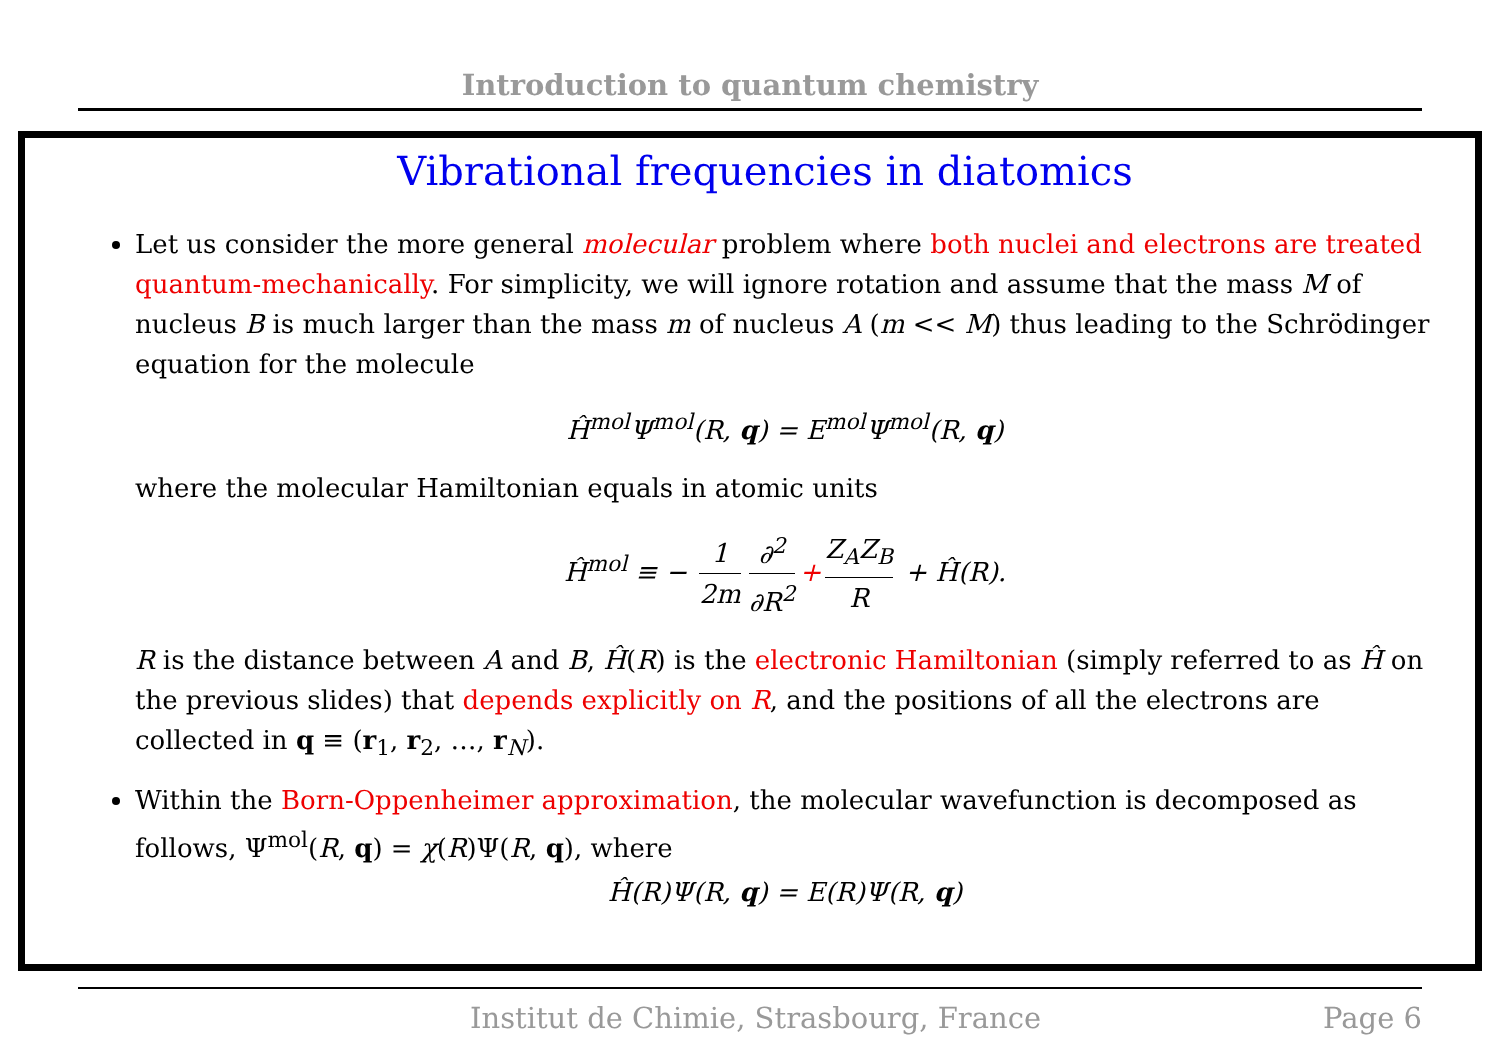Introduction to quantum chemistry
Vibrational frequencies in diatomics
Let us consider the more general molecular problem where both nuclei and electrons are treated quantum-mechanically. For simplicity, we will ignore rotation and assume that the mass M of nucleus B is much larger than the mass m of nucleus A (m << M) thus leading to the Schrödinger equation for the molecule
Ĥ<sup>mol</sup>Ψ<sup>mol</sup>(R, q) = E<sup>mol</sup>Ψ<sup>mol</sup>(R, q)
where the molecular Hamiltonian equals in atomic units
Ĥ<sup>mol</sup> ≡ − 1 2m ∂<sup>2</sup> ∂R<sup>2</sup> + Z<sub>A</sub>Z<sub>B</sub> R + Ĥ(R).
R is the distance between A and B, Ĥ(R) is the electronic Hamiltonian (simply referred to as Ĥ on the previous slides) that depends explicitly on R, and the positions of all the electrons are collected in q ≡ (r<sub>1</sub>, r<sub>2</sub>, …, r<sub>N</sub>).
Within the Born-Oppenheimer approximation, the molecular wavefunction is decomposed as follows, Ψ<sup>mol</sup>(R, q) = χ(R)Ψ(R, q), where
Ĥ(R)Ψ(R, q) = E(R)Ψ(R, q)
Institut de Chimie, Strasbourg, France Page 6